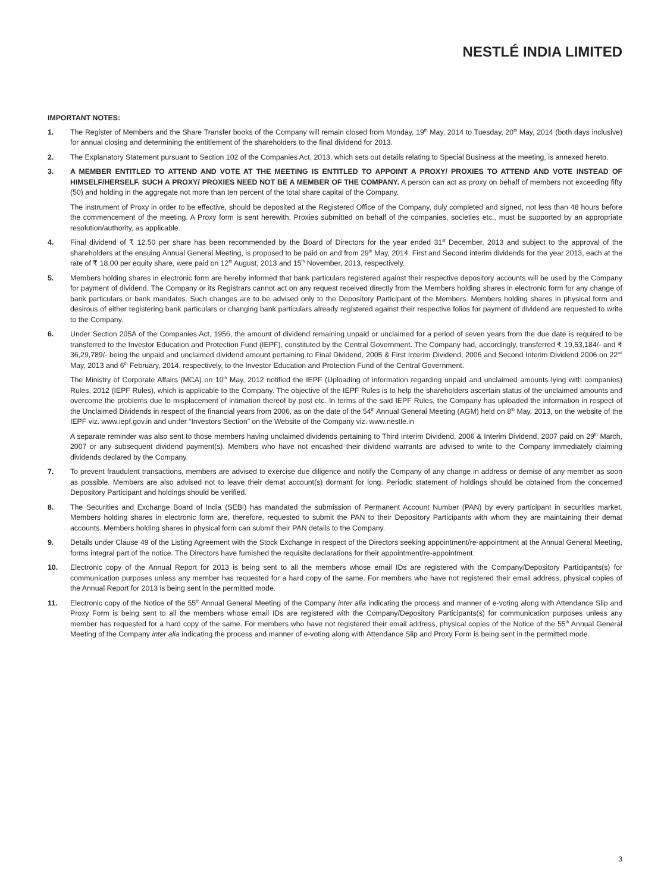NESTLÉ INDIA LIMITED
IMPORTANT NOTES:
1. The Register of Members and the Share Transfer books of the Company will remain closed from Monday, 19<sup>th</sup> May, 2014 to Tuesday, 20<sup>th</sup> May, 2014 (both days inclusive) for annual closing and determining the entitlement of the shareholders to the final dividend for 2013.
2. The Explanatory Statement pursuant to Section 102 of the Companies Act, 2013, which sets out details relating to Special Business at the meeting, is annexed hereto.
3. A MEMBER ENTITLED TO ATTEND AND VOTE AT THE MEETING IS ENTITLED TO APPOINT A PROXY/ PROXIES TO ATTEND AND VOTE INSTEAD OF HIMSELF/HERSELF. SUCH A PROXY/ PROXIES NEED NOT BE A MEMBER OF THE COMPANY. A person can act as proxy on behalf of members not exceeding fifty (50) and holding in the aggregate not more than ten percent of the total share capital of the Company.
The instrument of Proxy in order to be effective, should be deposited at the Registered Office of the Company, duly completed and signed, not less than 48 hours before the commencement of the meeting. A Proxy form is sent herewith. Proxies submitted on behalf of the companies, societies etc., must be supported by an appropriate resolution/authority, as applicable.
4. Final dividend of ₹ 12.50 per share has been recommended by the Board of Directors for the year ended 31<sup>st</sup> December, 2013 and subject to the approval of the shareholders at the ensuing Annual General Meeting, is proposed to be paid on and from 29<sup>th</sup> May, 2014. First and Second interim dividends for the year 2013, each at the rate of ₹ 18.00 per equity share, were paid on 12<sup>th</sup> August, 2013 and 15<sup>th</sup> November, 2013, respectively.
5. Members holding shares in electronic form are hereby informed that bank particulars registered against their respective depository accounts will be used by the Company for payment of dividend. The Company or its Registrars cannot act on any request received directly from the Members holding shares in electronic form for any change of bank particulars or bank mandates. Such changes are to be advised only to the Depository Participant of the Members. Members holding shares in physical form and desirous of either registering bank particulars or changing bank particulars already registered against their respective folios for payment of dividend are requested to write to the Company.
6. Under Section 205A of the Companies Act, 1956, the amount of dividend remaining unpaid or unclaimed for a period of seven years from the due date is required to be transferred to the Investor Education and Protection Fund (IEPF), constituted by the Central Government. The Company had, accordingly, transferred ₹ 19,53,184/- and ₹ 36,29,789/- being the unpaid and unclaimed dividend amount pertaining to Final Dividend, 2005 & First Interim Dividend, 2006 and Second Interim Dividend 2006 on 22<sup>nd</sup> May, 2013 and 6<sup>th</sup> February, 2014, respectively, to the Investor Education and Protection Fund of the Central Government.
The Ministry of Corporate Affairs (MCA) on 10<sup>th</sup> May, 2012 notified the IEPF (Uploading of information regarding unpaid and unclaimed amounts lying with companies) Rules, 2012 (IEPF Rules), which is applicable to the Company. The objective of the IEPF Rules is to help the shareholders ascertain status of the unclaimed amounts and overcome the problems due to misplacement of intimation thereof by post etc. In terms of the said IEPF Rules, the Company has uploaded the information in respect of the Unclaimed Dividends in respect of the financial years from 2006, as on the date of the 54<sup>th</sup> Annual General Meeting (AGM) held on 8<sup>th</sup> May, 2013, on the website of the IEPF viz. www.iepf.gov.in and under “Investors Section” on the Website of the Company viz. www.nestle.in
A separate reminder was also sent to those members having unclaimed dividends pertaining to Third Interim Dividend, 2006 & Interim Dividend, 2007 paid on 29<sup>th</sup> March, 2007 or any subsequent dividend payment(s). Members who have not encashed their dividend warrants are advised to write to the Company immediately claiming dividends declared by the Company.
7. To prevent fraudulent transactions, members are advised to exercise due diligence and notify the Company of any change in address or demise of any member as soon as possible. Members are also advised not to leave their demat account(s) dormant for long. Periodic statement of holdings should be obtained from the concerned Depository Participant and holdings should be verified.
8. The Securities and Exchange Board of India (SEBI) has mandated the submission of Permanent Account Number (PAN) by every participant in securities market. Members holding shares in electronic form are, therefore, requested to submit the PAN to their Depository Participants with whom they are maintaining their demat accounts. Members holding shares in physical form can submit their PAN details to the Company.
9. Details under Clause 49 of the Listing Agreement with the Stock Exchange in respect of the Directors seeking appointment/re-appointment at the Annual General Meeting, forms integral part of the notice. The Directors have furnished the requisite declarations for their appointment/re-appointment.
10. Electronic copy of the Annual Report for 2013 is being sent to all the members whose email IDs are registered with the Company/Depository Participants(s) for communication purposes unless any member has requested for a hard copy of the same. For members who have not registered their email address, physical copies of the Annual Report for 2013 is being sent in the permitted mode.
11. Electronic copy of the Notice of the 55<sup>th</sup> Annual General Meeting of the Company inter alia indicating the process and manner of e-voting along with Attendance Slip and Proxy Form is being sent to all the members whose email IDs are registered with the Company/Depository Participants(s) for communication purposes unless any member has requested for a hard copy of the same. For members who have not registered their email address, physical copies of the Notice of the 55<sup>th</sup> Annual General Meeting of the Company inter alia indicating the process and manner of e-voting along with Attendance Slip and Proxy Form is being sent in the permitted mode.
3